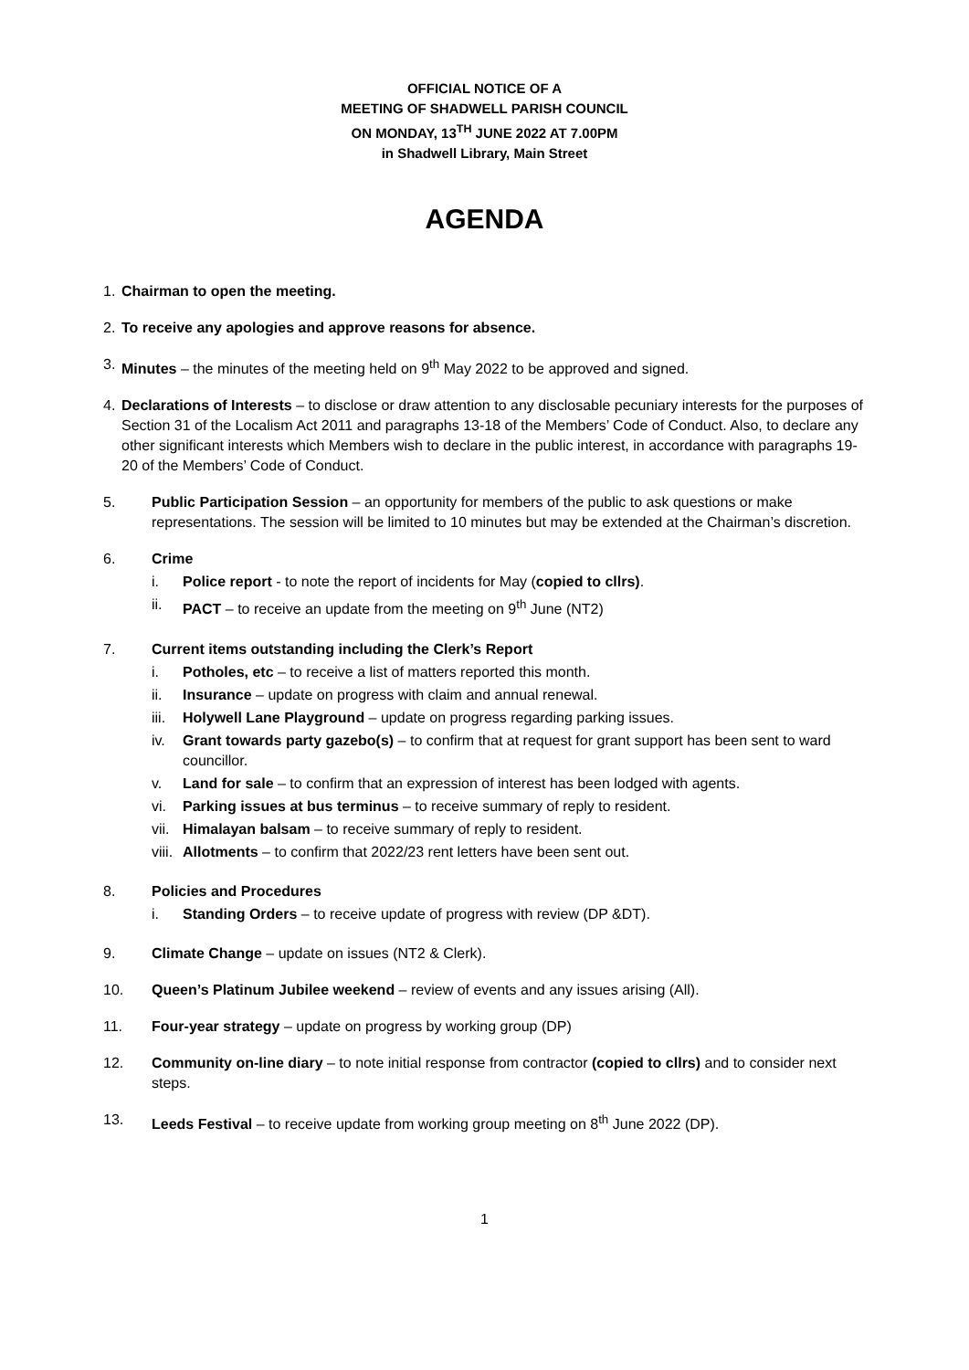OFFICIAL NOTICE OF A
MEETING OF SHADWELL PARISH COUNCIL
ON MONDAY, 13<sup>TH</sup> JUNE 2022 AT 7.00PM
in Shadwell Library, Main Street
AGENDA
1. Chairman to open the meeting.
2. To receive any apologies and approve reasons for absence.
3. Minutes – the minutes of the meeting held on 9<sup>th</sup> May 2022 to be approved and signed.
4. Declarations of Interests – to disclose or draw attention to any disclosable pecuniary interests for the purposes of Section 31 of the Localism Act 2011 and paragraphs 13-18 of the Members’ Code of Conduct. Also, to declare any other significant interests which Members wish to declare in the public interest, in accordance with paragraphs 19-20 of the Members’ Code of Conduct.
5. Public Participation Session – an opportunity for members of the public to ask questions or make representations. The session will be limited to 10 minutes but may be extended at the Chairman’s discretion.
6. Crime
i. Police report - to note the report of incidents for May (copied to cllrs).
ii. PACT – to receive an update from the meeting on 9<sup>th</sup> June (NT2)
7. Current items outstanding including the Clerk’s Report
i. Potholes, etc – to receive a list of matters reported this month.
ii. Insurance – update on progress with claim and annual renewal.
iii. Holywell Lane Playground – update on progress regarding parking issues.
iv. Grant towards party gazebo(s) – to confirm that at request for grant support has been sent to ward councillor.
v. Land for sale – to confirm that an expression of interest has been lodged with agents.
vi. Parking issues at bus terminus – to receive summary of reply to resident.
vii. Himalayan balsam – to receive summary of reply to resident.
viii. Allotments – to confirm that 2022/23 rent letters have been sent out.
8. Policies and Procedures
i. Standing Orders – to receive update of progress with review (DP &DT).
9. Climate Change – update on issues (NT2 & Clerk).
10. Queen’s Platinum Jubilee weekend – review of events and any issues arising (All).
11. Four-year strategy – update on progress by working group (DP)
12. Community on-line diary – to note initial response from contractor (copied to cllrs) and to consider next steps.
13. Leeds Festival – to receive update from working group meeting on 8<sup>th</sup> June 2022 (DP).
1